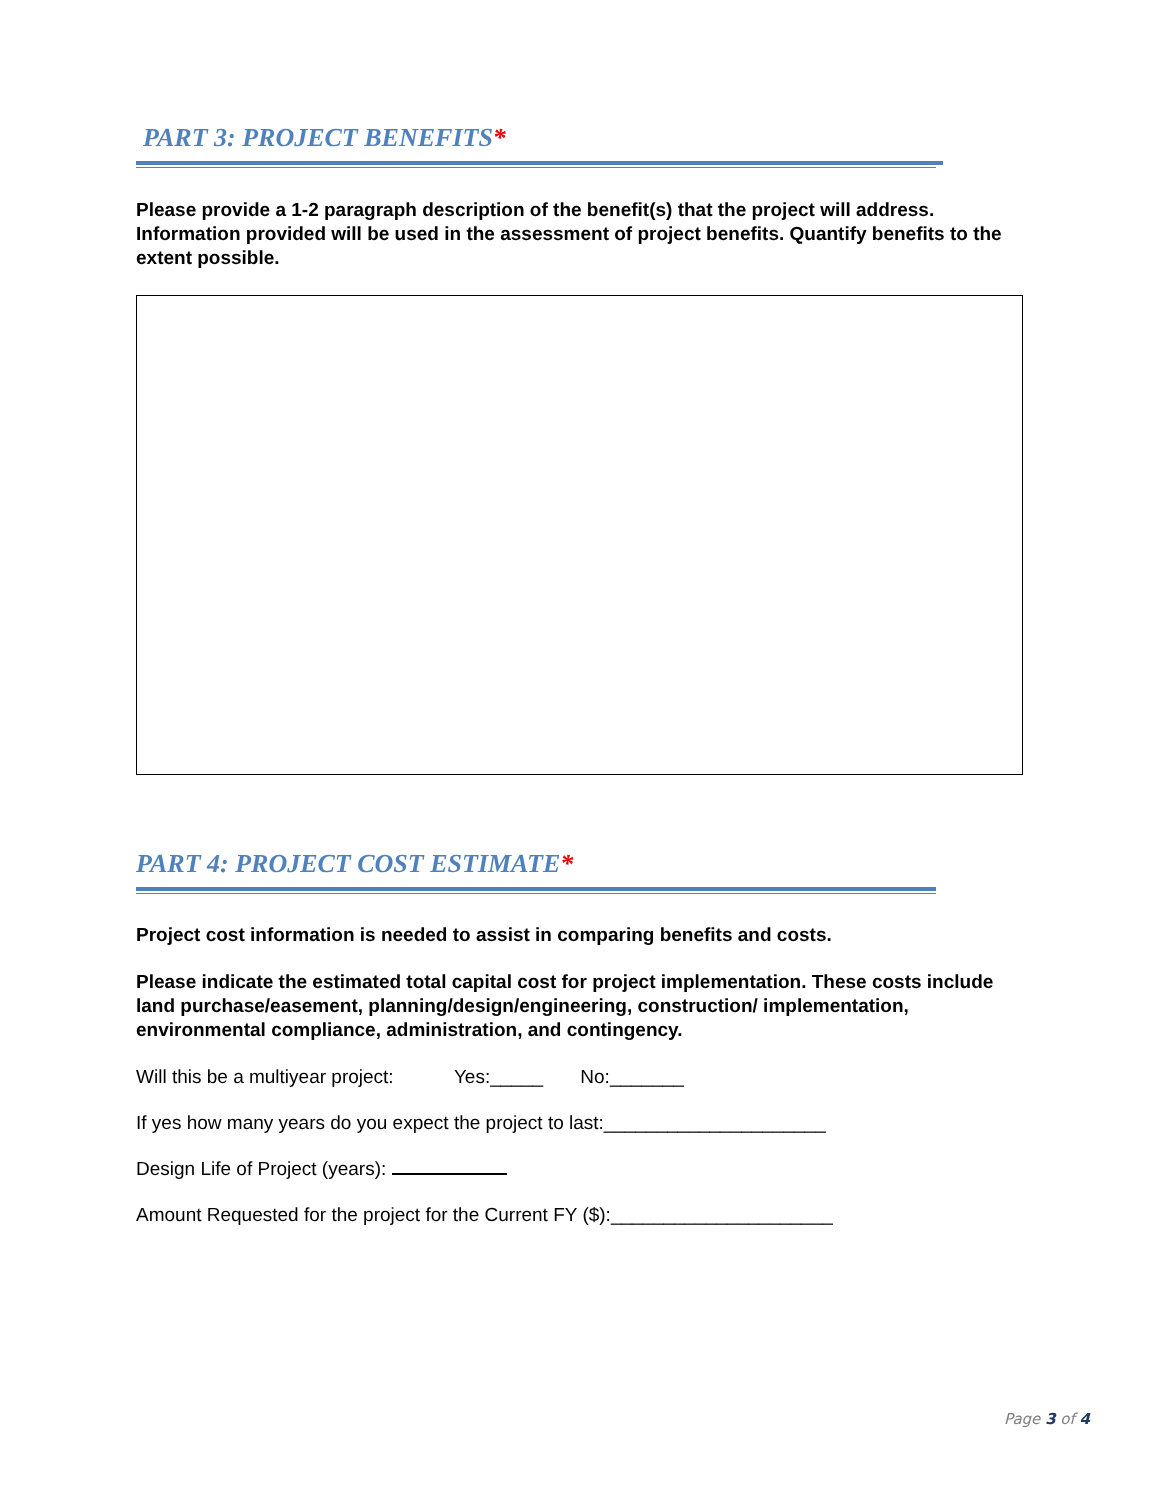PART 3: PROJECT BENEFITS*
Please provide a 1-2 paragraph description of the benefit(s) that the project will address. Information provided will be used in the assessment of project benefits. Quantify benefits to the extent possible.
PART 4: PROJECT COST ESTIMATE*
Project cost information is needed to assist in comparing benefits and costs.
Please indicate the estimated total capital cost for project implementation. These costs include land purchase/easement, planning/design/engineering, construction/ implementation, environmental compliance, administration, and contingency.
Will this be a multiyear project: Yes:_____ No:_______
If yes how many years do you expect the project to last:_____________________
Design Life of Project (years):
Amount Requested for the project for the Current FY ($):_____________________
Page 3 of 4